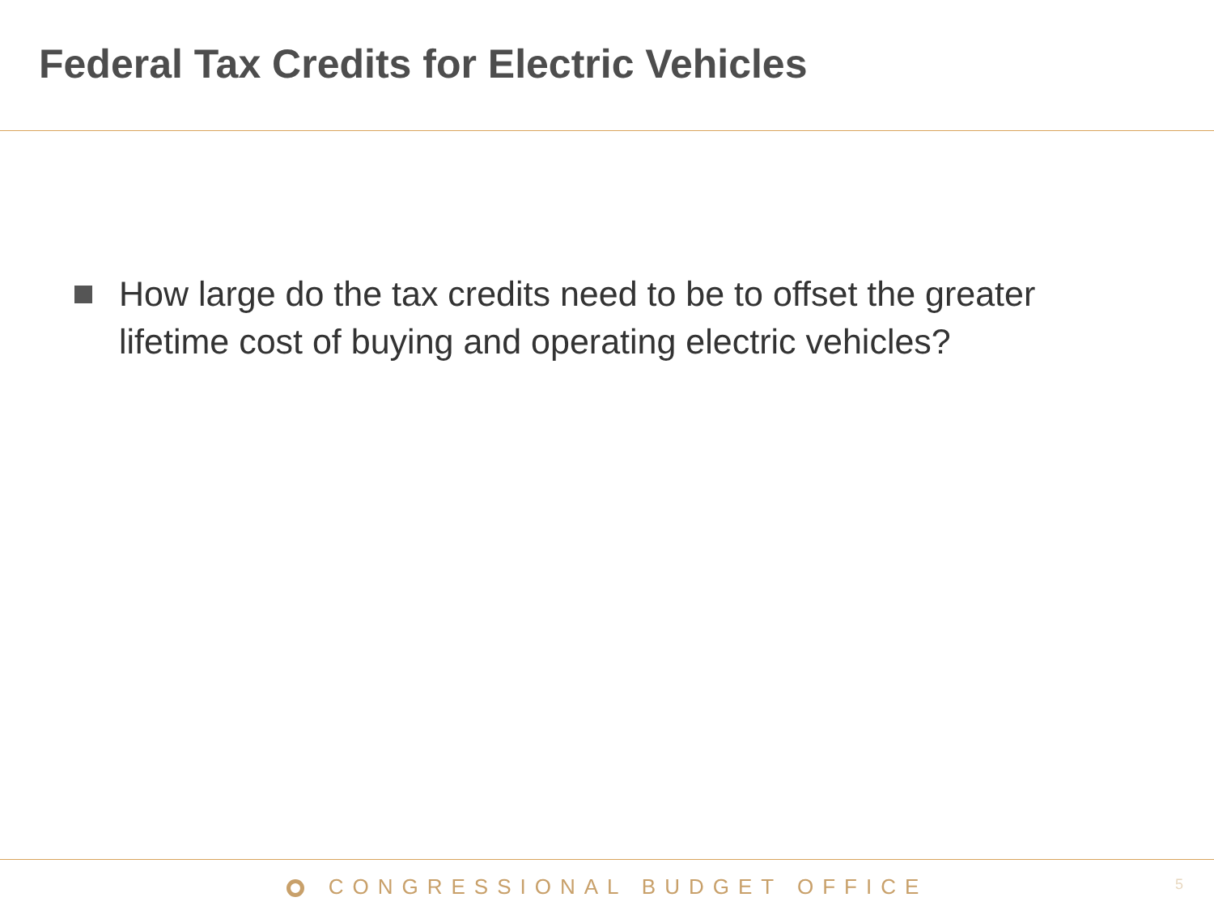Federal Tax Credits for Electric Vehicles
How large do the tax credits need to be to offset the greater lifetime cost of buying and operating electric vehicles?
CONGRESSIONAL BUDGET OFFICE
5